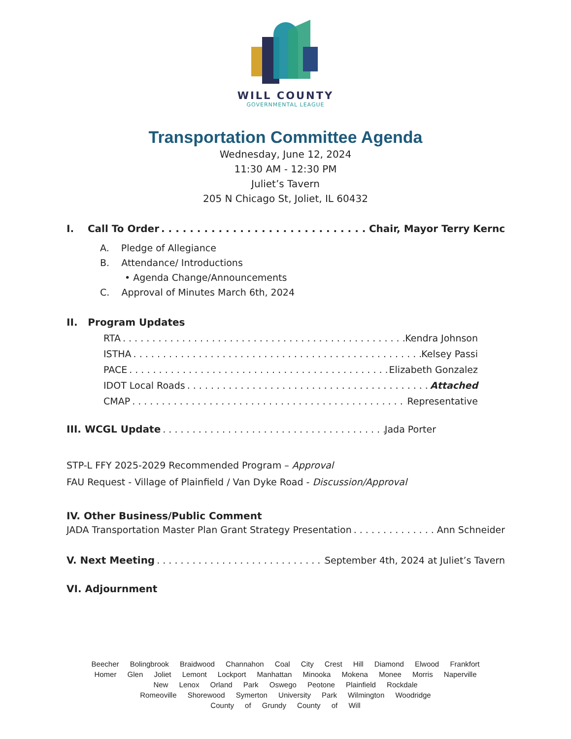WILL COUNTY
GOVERNMENTAL LEAGUE
Transportation Committee Agenda
Wednesday, June 12, 2024
11:30 AM - 12:30 PM
Juliet’s Tavern
205 N Chicago St, Joliet, IL 60432
I. Call To Order Chair, Mayor Terry Kernc
A. Pledge of Allegiance
B. Attendance/ Introductions
• Agenda Change/Announcements
C. Approval of Minutes March 6th, 2024
II. Program Updates
RTA Kendra Johnson
ISTHA Kelsey Passi
PACE Elizabeth Gonzalez
IDOT Local Roads Attached
CMAP Representative
III. WCGL Update Jada Porter
STP-L FFY 2025-2029 Recommended Program – Approval
FAU Request - Village of Plainfield / Van Dyke Road - Discussion/Approval
IV. Other Business/Public Comment
JADA Transportation Master Plan Grant Strategy Presentation Ann Schneider
V. Next Meeting September 4th, 2024 at Juliet’s Tavern
VI. Adjournment
Beecher Bolingbrook Braidwood Channahon Coal City Crest Hill Diamond Elwood Frankfort
Homer Glen Joliet Lemont Lockport Manhattan Minooka Mokena Monee Morris Naperville
New Lenox Orland Park Oswego Peotone Plainfield Rockdale
Romeoville Shorewood Symerton University Park Wilmington Woodridge
County of Grundy County of Will